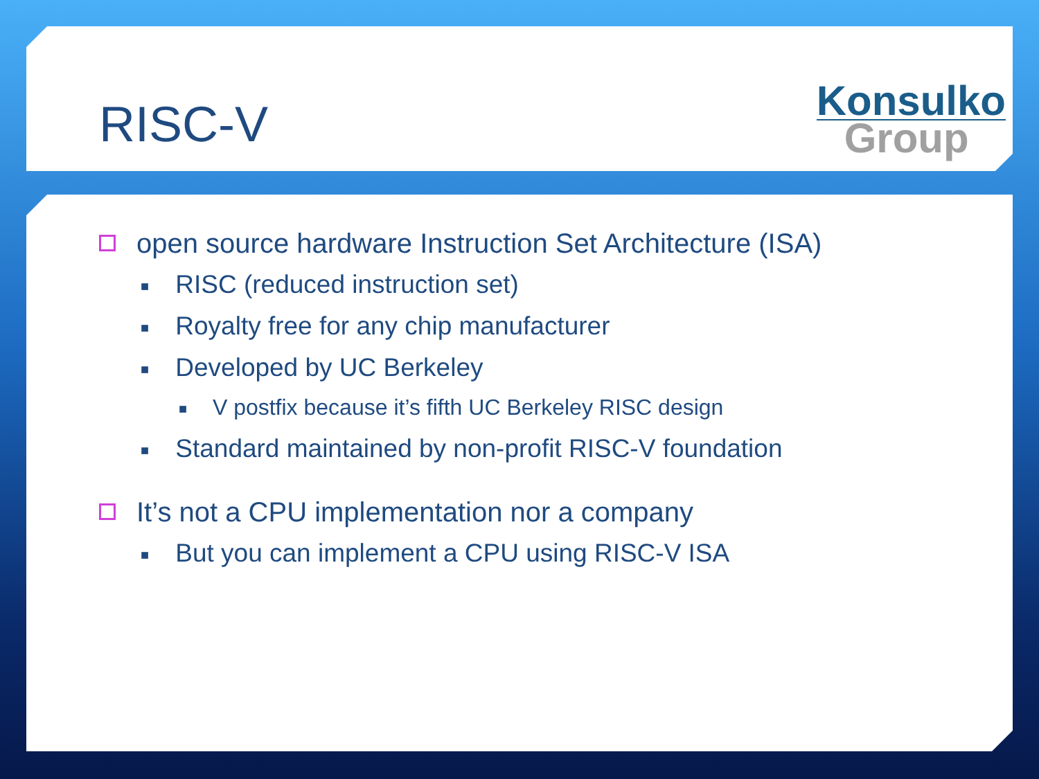RISC-V
Konsulko
Group
open source hardware Instruction Set Architecture (ISA)
■ RISC (reduced instruction set)
■ Royalty free for any chip manufacturer
■ Developed by UC Berkeley
■ V postfix because it’s fifth UC Berkeley RISC design
■ Standard maintained by non-profit RISC-V foundation
It’s not a CPU implementation nor a company
■ But you can implement a CPU using RISC-V ISA